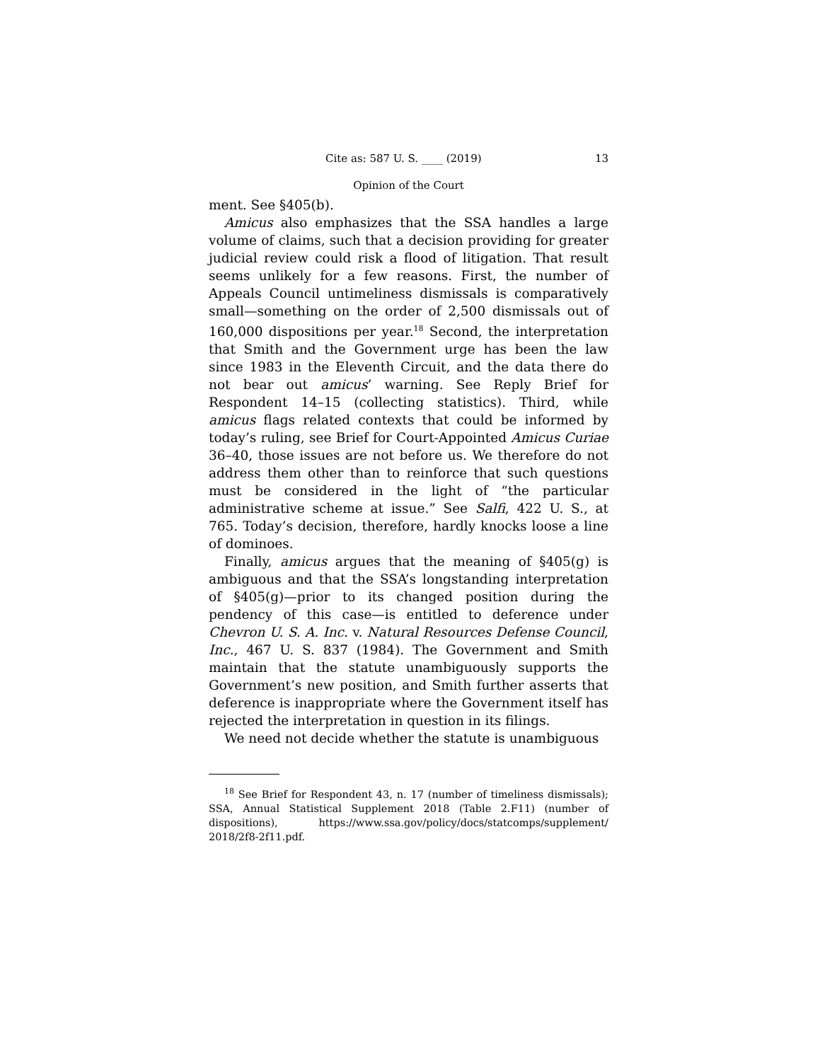Cite as: 587 U. S. ____ (2019) 13
Opinion of the Court
ment. See §405(b).
Amicus also emphasizes that the SSA handles a large volume of claims, such that a decision providing for greater judicial review could risk a flood of litigation. That result seems unlikely for a few reasons. First, the number of Appeals Council untimeliness dismissals is comparatively small—something on the order of 2,500 dismissals out of 160,000 dispositions per year.<sup>18</sup> Second, the interpretation that Smith and the Government urge has been the law since 1983 in the Eleventh Circuit, and the data there do not bear out amicus’ warning. See Reply Brief for Respondent 14–15 (collecting statistics). Third, while amicus flags related contexts that could be informed by today’s ruling, see Brief for Court-Appointed Amicus Curiae 36–40, those issues are not before us. We therefore do not address them other than to reinforce that such questions must be considered in the light of “the particular administrative scheme at issue.” See Salfi, 422 U. S., at 765. Today’s decision, therefore, hardly knocks loose a line of dominoes.
Finally, amicus argues that the meaning of §405(g) is ambiguous and that the SSA’s longstanding interpretation of §405(g)—prior to its changed position during the pendency of this case—is entitled to deference under Chevron U. S. A. Inc. v. Natural Resources Defense Council, Inc., 467 U. S. 837 (1984). The Government and Smith maintain that the statute unambiguously supports the Government’s new position, and Smith further asserts that deference is inappropriate where the Government itself has rejected the interpretation in question in its filings.
We need not decide whether the statute is unambiguous
<sup>18</sup> See Brief for Respondent 43, n. 17 (number of timeliness dismissals); SSA, Annual Statistical Supplement 2018 (Table 2.F11) (number of dispositions), https://www.ssa.gov/policy/docs/statcomps/supplement/ 2018/2f8-2f11.pdf.